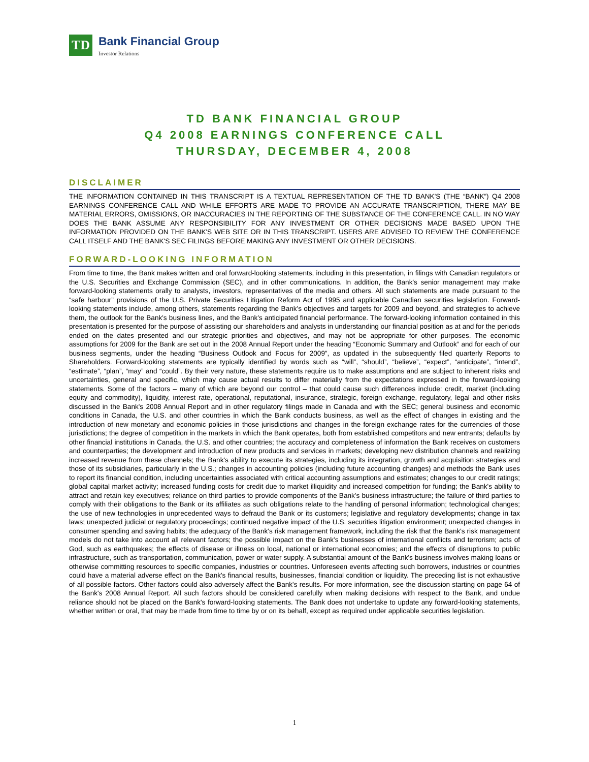TD
Bank Financial Group
Investor Relations
TD BANK FINANCIAL GROUP
Q4 2008 EARNINGS CONFERENCE CALL
THURSDAY, DECEMBER 4, 2008
DISCLAIMER
THE INFORMATION CONTAINED IN THIS TRANSCRIPT IS A TEXTUAL REPRESENTATION OF THE TD BANK'S (THE “BANK”) Q4 2008 EARNINGS CONFERENCE CALL AND WHILE EFFORTS ARE MADE TO PROVIDE AN ACCURATE TRANSCRIPTION, THERE MAY BE MATERIAL ERRORS, OMISSIONS, OR INACCURACIES IN THE REPORTING OF THE SUBSTANCE OF THE CONFERENCE CALL. IN NO WAY DOES THE BANK ASSUME ANY RESPONSIBILITY FOR ANY INVESTMENT OR OTHER DECISIONS MADE BASED UPON THE INFORMATION PROVIDED ON THE BANK'S WEB SITE OR IN THIS TRANSCRIPT. USERS ARE ADVISED TO REVIEW THE CONFERENCE CALL ITSELF AND THE BANK'S SEC FILINGS BEFORE MAKING ANY INVESTMENT OR OTHER DECISIONS.
FORWARD-LOOKING INFORMATION
From time to time, the Bank makes written and oral forward-looking statements, including in this presentation, in filings with Canadian regulators or the U.S. Securities and Exchange Commission (SEC), and in other communications. In addition, the Bank's senior management may make forward-looking statements orally to analysts, investors, representatives of the media and others. All such statements are made pursuant to the “safe harbour” provisions of the U.S. Private Securities Litigation Reform Act of 1995 and applicable Canadian securities legislation. Forward-looking statements include, among others, statements regarding the Bank's objectives and targets for 2009 and beyond, and strategies to achieve them, the outlook for the Bank's business lines, and the Bank's anticipated financial performance. The forward-looking information contained in this presentation is presented for the purpose of assisting our shareholders and analysts in understanding our financial position as at and for the periods ended on the dates presented and our strategic priorities and objectives, and may not be appropriate for other purposes. The economic assumptions for 2009 for the Bank are set out in the 2008 Annual Report under the heading “Economic Summary and Outlook” and for each of our business segments, under the heading “Business Outlook and Focus for 2009”, as updated in the subsequently filed quarterly Reports to Shareholders. Forward-looking statements are typically identified by words such as “will”, “should”, “believe”, “expect”, “anticipate”, “intend”, “estimate”, “plan”, “may” and “could”. By their very nature, these statements require us to make assumptions and are subject to inherent risks and uncertainties, general and specific, which may cause actual results to differ materially from the expectations expressed in the forward-looking statements. Some of the factors – many of which are beyond our control – that could cause such differences include: credit, market (including equity and commodity), liquidity, interest rate, operational, reputational, insurance, strategic, foreign exchange, regulatory, legal and other risks discussed in the Bank's 2008 Annual Report and in other regulatory filings made in Canada and with the SEC; general business and economic conditions in Canada, the U.S. and other countries in which the Bank conducts business, as well as the effect of changes in existing and the introduction of new monetary and economic policies in those jurisdictions and changes in the foreign exchange rates for the currencies of those jurisdictions; the degree of competition in the markets in which the Bank operates, both from established competitors and new entrants; defaults by other financial institutions in Canada, the U.S. and other countries; the accuracy and completeness of information the Bank receives on customers and counterparties; the development and introduction of new products and services in markets; developing new distribution channels and realizing increased revenue from these channels; the Bank's ability to execute its strategies, including its integration, growth and acquisition strategies and those of its subsidiaries, particularly in the U.S.; changes in accounting policies (including future accounting changes) and methods the Bank uses to report its financial condition, including uncertainties associated with critical accounting assumptions and estimates; changes to our credit ratings; global capital market activity; increased funding costs for credit due to market illiquidity and increased competition for funding; the Bank's ability to attract and retain key executives; reliance on third parties to provide components of the Bank's business infrastructure; the failure of third parties to comply with their obligations to the Bank or its affiliates as such obligations relate to the handling of personal information; technological changes; the use of new technologies in unprecedented ways to defraud the Bank or its customers; legislative and regulatory developments; change in tax laws; unexpected judicial or regulatory proceedings; continued negative impact of the U.S. securities litigation environment; unexpected changes in consumer spending and saving habits; the adequacy of the Bank's risk management framework, including the risk that the Bank's risk management models do not take into account all relevant factors; the possible impact on the Bank's businesses of international conflicts and terrorism; acts of God, such as earthquakes; the effects of disease or illness on local, national or international economies; and the effects of disruptions to public infrastructure, such as transportation, communication, power or water supply. A substantial amount of the Bank's business involves making loans or otherwise committing resources to specific companies, industries or countries. Unforeseen events affecting such borrowers, industries or countries could have a material adverse effect on the Bank's financial results, businesses, financial condition or liquidity. The preceding list is not exhaustive of all possible factors. Other factors could also adversely affect the Bank's results. For more information, see the discussion starting on page 64 of the Bank's 2008 Annual Report. All such factors should be considered carefully when making decisions with respect to the Bank, and undue reliance should not be placed on the Bank's forward-looking statements. The Bank does not undertake to update any forward-looking statements, whether written or oral, that may be made from time to time by or on its behalf, except as required under applicable securities legislation.
1